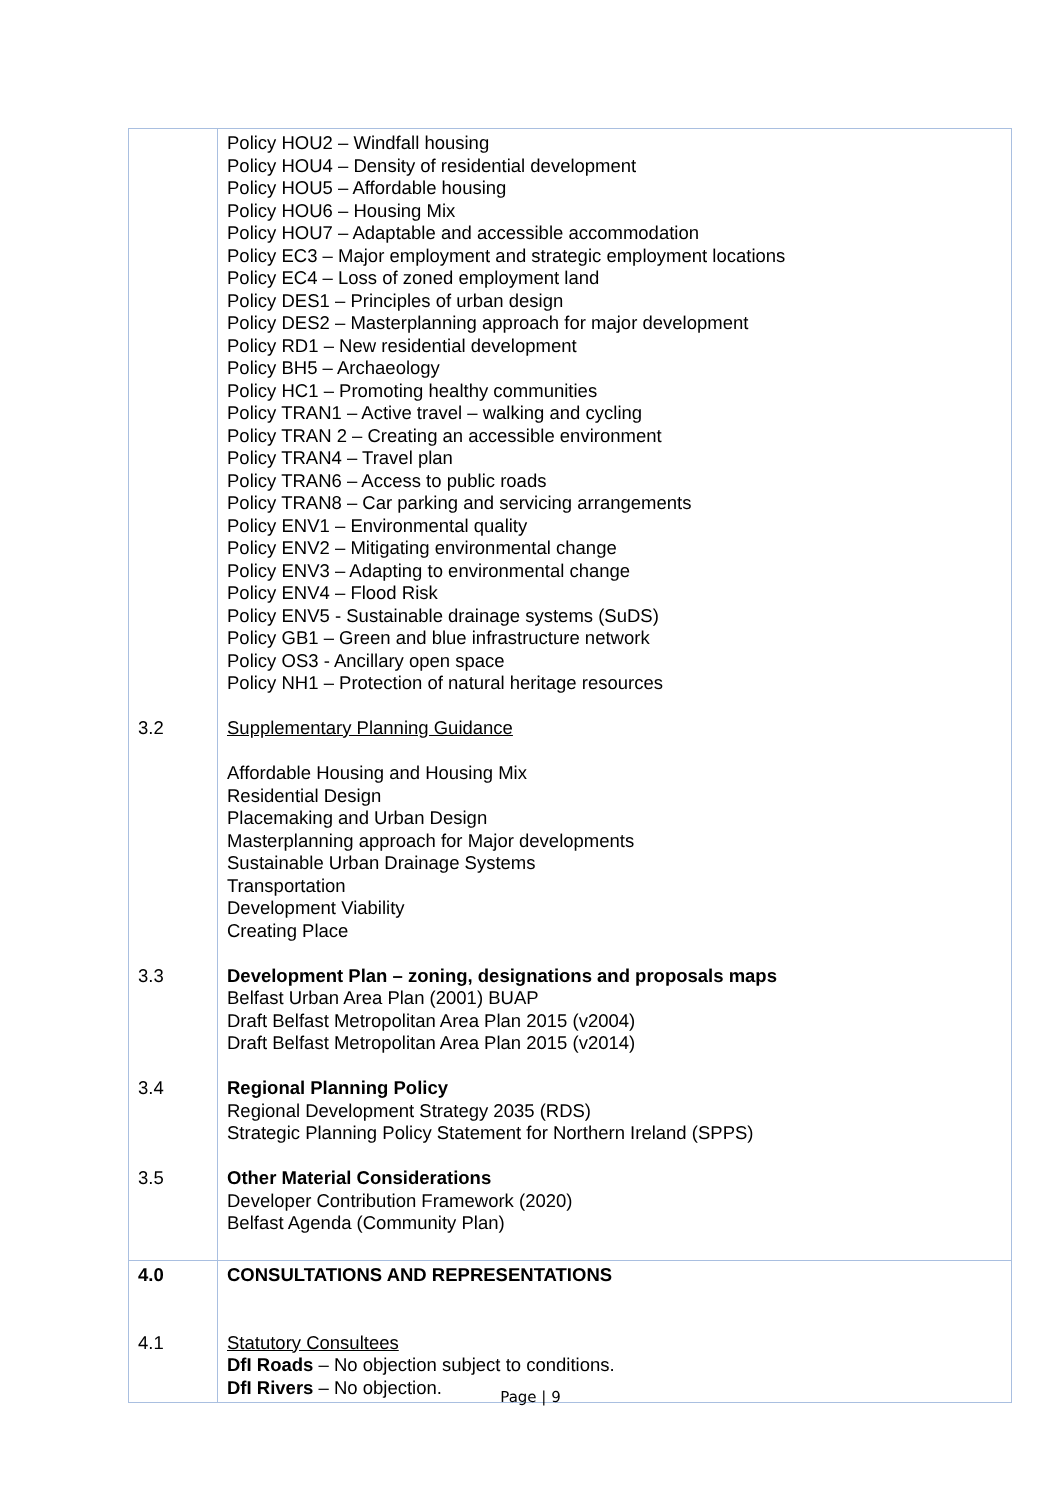| 3.2 3.3 3.4 3.5 | Policy HOU2 – Windfall housing Policy HOU4 – Density of residential development Policy HOU5 – Affordable housing Policy HOU6 – Housing Mix Policy HOU7 – Adaptable and accessible accommodation Policy EC3 – Major employment and strategic employment locations Policy EC4 – Loss of zoned employment land Policy DES1 – Principles of urban design Policy DES2 – Masterplanning approach for major development Policy RD1 – New residential development Policy BH5 – Archaeology Policy HC1 – Promoting healthy communities Policy TRAN1 – Active travel – walking and cycling Policy TRAN 2 – Creating an accessible environment Policy TRAN4 – Travel plan Policy TRAN6 – Access to public roads Policy TRAN8 – Car parking and servicing arrangements Policy ENV1 – Environmental quality Policy ENV2 – Mitigating environmental change Policy ENV3 – Adapting to environmental change Policy ENV4 – Flood Risk Policy ENV5 - Sustainable drainage systems (SuDS) Policy GB1 – Green and blue infrastructure network Policy OS3 - Ancillary open space Policy NH1 – Protection of natural heritage resources Supplementary Planning Guidance Affordable Housing and Housing Mix Residential Design Placemaking and Urban Design Masterplanning approach for Major developments Sustainable Urban Drainage Systems Transportation Development Viability Creating Place Development Plan – zoning, designations and proposals maps Belfast Urban Area Plan (2001) BUAP Draft Belfast Metropolitan Area Plan 2015 (v2004) Draft Belfast Metropolitan Area Plan 2015 (v2014) Regional Planning Policy Regional Development Strategy 2035 (RDS) Strategic Planning Policy Statement for Northern Ireland (SPPS) Other Material Considerations Developer Contribution Framework (2020) Belfast Agenda (Community Plan) |
| 4.0 4.1 | CONSULTATIONS AND REPRESENTATIONS Statutory Consultees DfI Roads – No objection subject to conditions. DfI Rivers – No objection. |
Page | 9